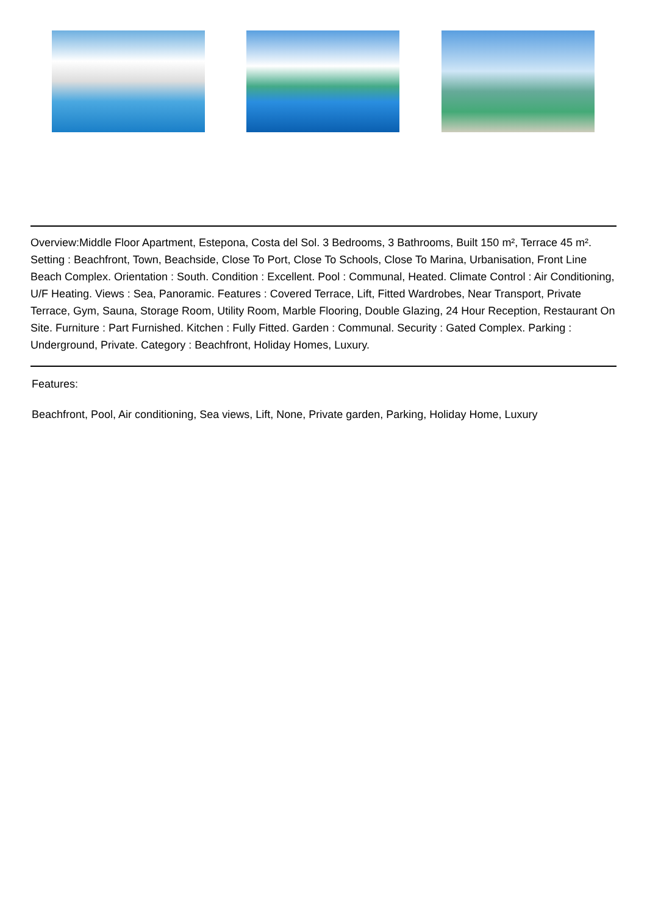Overview:Middle Floor Apartment, Estepona, Costa del Sol. 3 Bedrooms, 3 Bathrooms, Built 150 m², Terrace 45 m². Setting : Beachfront, Town, Beachside, Close To Port, Close To Schools, Close To Marina, Urbanisation, Front Line Beach Complex. Orientation : South. Condition : Excellent. Pool : Communal, Heated. Climate Control : Air Conditioning, U/F Heating. Views : Sea, Panoramic. Features : Covered Terrace, Lift, Fitted Wardrobes, Near Transport, Private Terrace, Gym, Sauna, Storage Room, Utility Room, Marble Flooring, Double Glazing, 24 Hour Reception, Restaurant On Site. Furniture : Part Furnished. Kitchen : Fully Fitted. Garden : Communal. Security : Gated Complex. Parking : Underground, Private. Category : Beachfront, Holiday Homes, Luxury.
Features:
Beachfront, Pool, Air conditioning, Sea views, Lift, None, Private garden, Parking, Holiday Home, Luxury